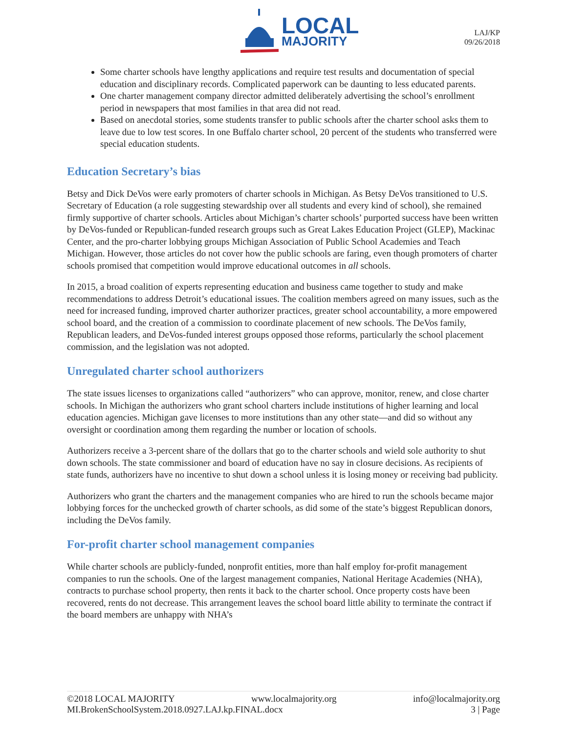LOCAL
MAJORITY
LAJ/KP
09/26/2018
Some charter schools have lengthy applications and require test results and documentation of special education and disciplinary records. Complicated paperwork can be daunting to less educated parents.
One charter management company director admitted deliberately advertising the school’s enrollment period in newspapers that most families in that area did not read.
Based on anecdotal stories, some students transfer to public schools after the charter school asks them to leave due to low test scores. In one Buffalo charter school, 20 percent of the students who transferred were special education students.
Education Secretary’s bias
Betsy and Dick DeVos were early promoters of charter schools in Michigan. As Betsy DeVos transitioned to U.S. Secretary of Education (a role suggesting stewardship over all students and every kind of school), she remained firmly supportive of charter schools. Articles about Michigan’s charter schools’ purported success have been written by DeVos-funded or Republican-funded research groups such as Great Lakes Education Project (GLEP), Mackinac Center, and the pro-charter lobbying groups Michigan Association of Public School Academies and Teach Michigan. However, those articles do not cover how the public schools are faring, even though promoters of charter schools promised that competition would improve educational outcomes in all schools.
In 2015, a broad coalition of experts representing education and business came together to study and make recommendations to address Detroit’s educational issues. The coalition members agreed on many issues, such as the need for increased funding, improved charter authorizer practices, greater school accountability, a more empowered school board, and the creation of a commission to coordinate placement of new schools. The DeVos family, Republican leaders, and DeVos-funded interest groups opposed those reforms, particularly the school placement commission, and the legislation was not adopted.
Unregulated charter school authorizers
The state issues licenses to organizations called “authorizers” who can approve, monitor, renew, and close charter schools. In Michigan the authorizers who grant school charters include institutions of higher learning and local education agencies. Michigan gave licenses to more institutions than any other state—and did so without any oversight or coordination among them regarding the number or location of schools.
Authorizers receive a 3-percent share of the dollars that go to the charter schools and wield sole authority to shut down schools. The state commissioner and board of education have no say in closure decisions. As recipients of state funds, authorizers have no incentive to shut down a school unless it is losing money or receiving bad publicity.
Authorizers who grant the charters and the management companies who are hired to run the schools became major lobbying forces for the unchecked growth of charter schools, as did some of the state’s biggest Republican donors, including the DeVos family.
For-profit charter school management companies
While charter schools are publicly-funded, nonprofit entities, more than half employ for-profit management companies to run the schools. One of the largest management companies, National Heritage Academies (NHA), contracts to purchase school property, then rents it back to the charter school. Once property costs have been recovered, rents do not decrease. This arrangement leaves the school board little ability to terminate the contract if the board members are unhappy with NHA’s
©2018 LOCAL MAJORITY www.localmajority.org info@localmajority.org
MI.BrokenSchoolSystem.2018.0927.LAJ.kp.FINAL.docx 3 | Page